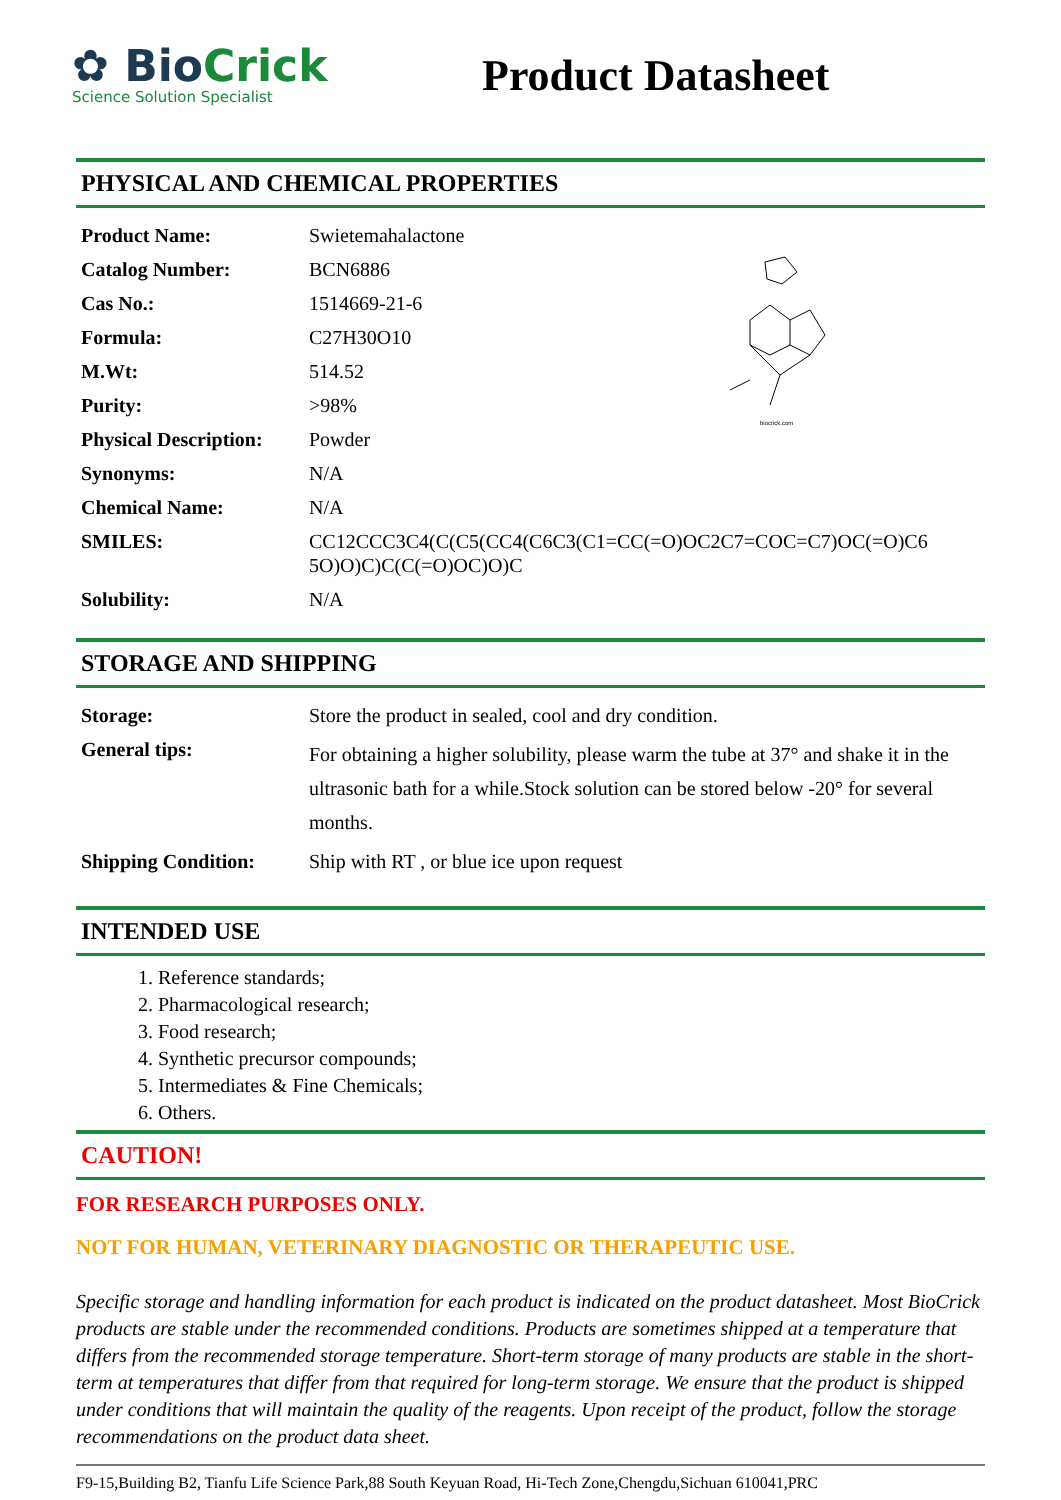✿ BioCrick
Science Solution Specialist
Product Datasheet
PHYSICAL AND CHEMICAL PROPERTIES
| Product Name: | Swietemahalactone |
| Catalog Number: | BCN6886 |
| Cas No.: | 1514669-21-6 |
| Formula: | C27H30O10 |
| M.Wt: | 514.52 |
| Purity: | >98% |
| Physical Description: | Powder |
| Synonyms: | N/A |
| Chemical Name: | N/A |
| SMILES: | CC12CCC3C4(C(C5(CC4(C6C3(C1=CC(=O)OC2C7=COC=C7)OC(=O)C6 5O)O)C)C(C(=O)OC)O)C |
| Solubility: | N/A |
biocrick.com
STORAGE AND SHIPPING
| Storage: | Store the product in sealed, cool and dry condition. |
| General tips: | For obtaining a higher solubility, please warm the tube at 37° and shake it in the ultrasonic bath for a while.Stock solution can be stored below -20° for several months. |
| Shipping Condition: | Ship with RT , or blue ice upon request |
INTENDED USE
1. Reference standards;
2. Pharmacological research;
3. Food research;
4. Synthetic precursor compounds;
5. Intermediates & Fine Chemicals;
6. Others.
CAUTION!
FOR RESEARCH PURPOSES ONLY.
NOT FOR HUMAN, VETERINARY DIAGNOSTIC OR THERAPEUTIC USE.
Specific storage and handling information for each product is indicated on the product datasheet. Most BioCrick products are stable under the recommended conditions. Products are sometimes shipped at a temperature that differs from the recommended storage temperature. Short-term storage of many products are stable in the short-term at temperatures that differ from that required for long-term storage. We ensure that the product is shipped under conditions that will maintain the quality of the reagents. Upon receipt of the product, follow the storage recommendations on the product data sheet.
F9-15,Building B2, Tianfu Life Science Park,88 South Keyuan Road, Hi-Tech Zone,Chengdu,Sichuan 610041,PRC